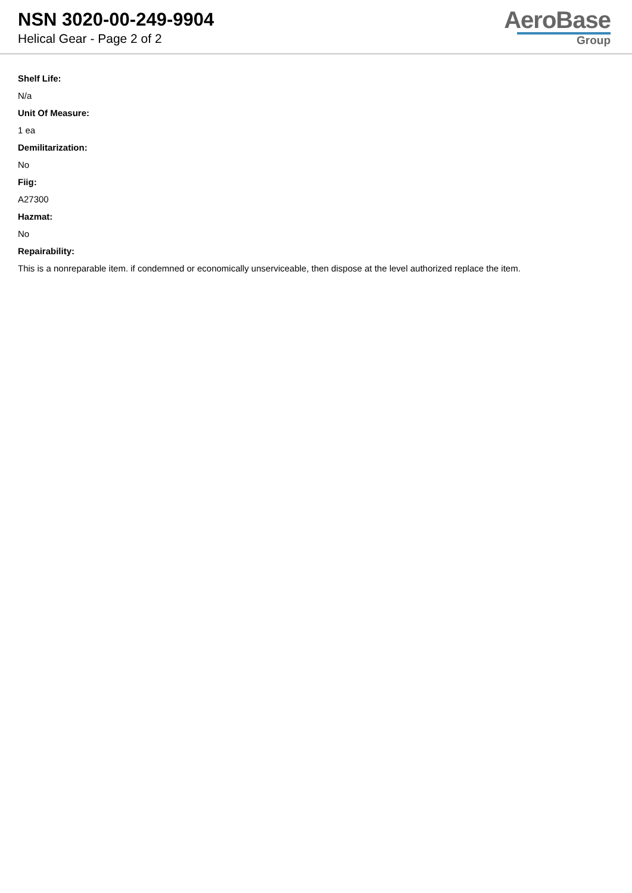NSN 3020-00-249-9904
Helical Gear - Page 2 of 2
AeroBase
Group
Shelf Life:
N/a
Unit Of Measure:
1 ea
Demilitarization:
No
Fiig:
A27300
Hazmat:
No
Repairability:
This is a nonreparable item. if condemned or economically unserviceable, then dispose at the level authorized replace the item.